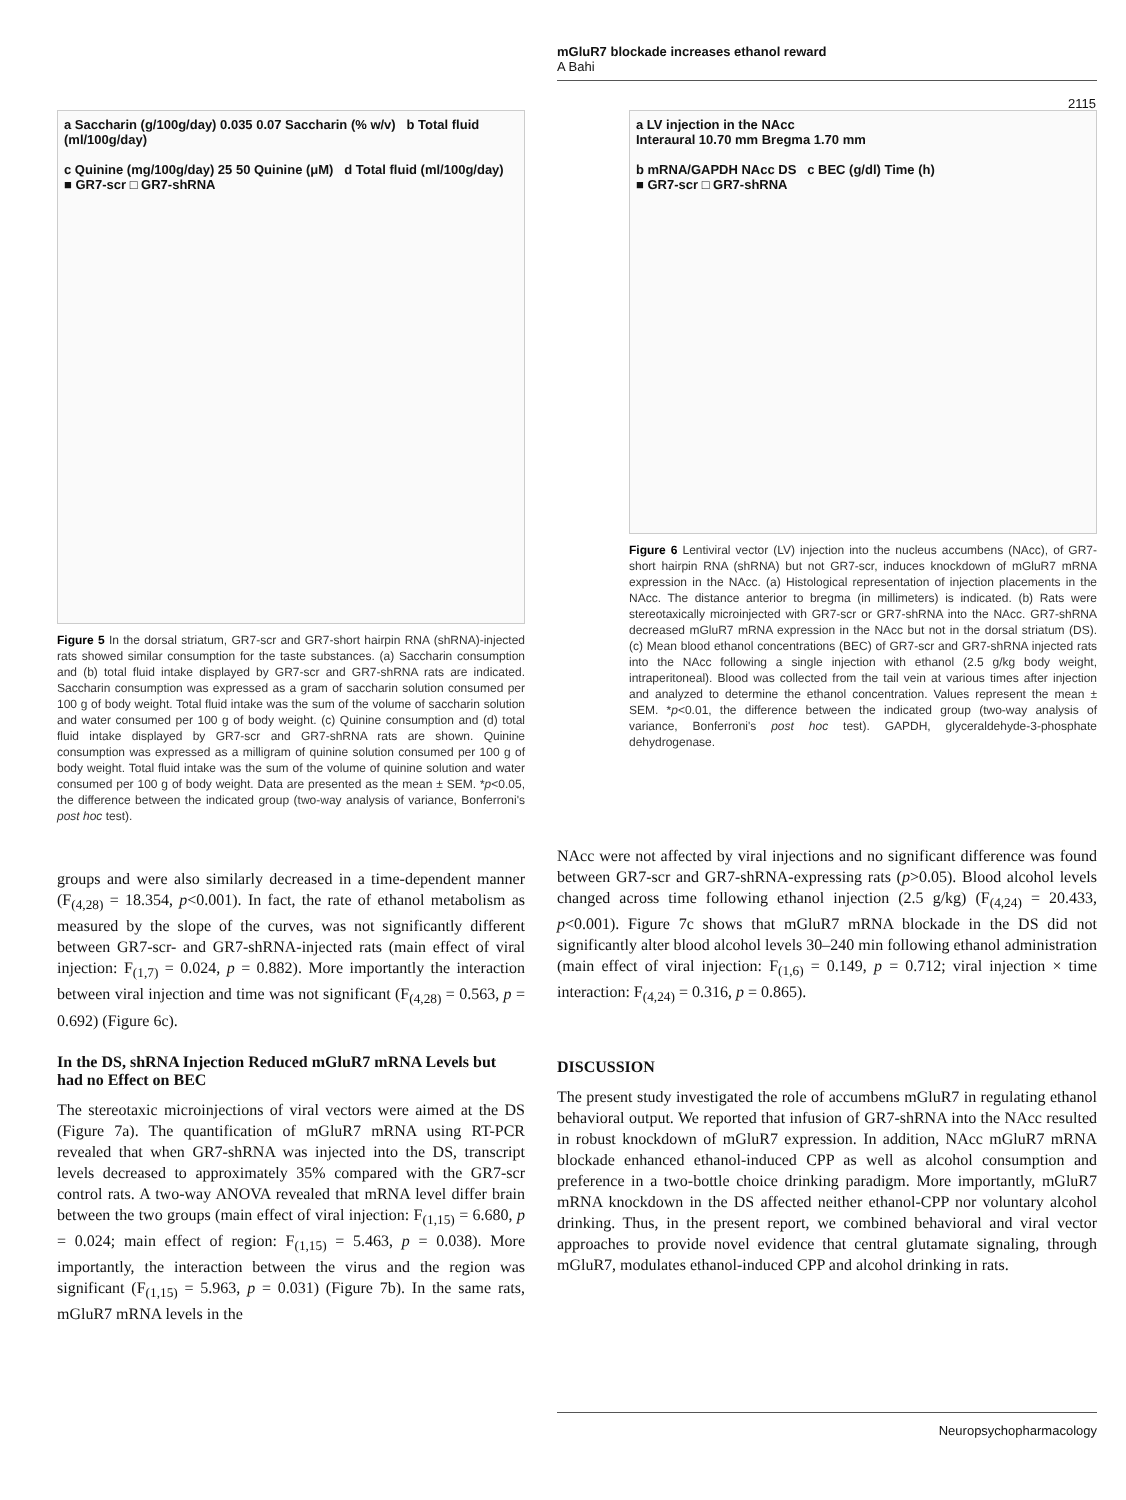mGluR7 blockade increases ethanol reward
A Bahi
2115
a Saccharin (g/100g/day) 0.035 0.07 Saccharin (% w/v) b Total fluid (ml/100g/day)
c Quinine (mg/100g/day) 25 50 Quinine (μM) d Total fluid (ml/100g/day)
■ GR7-scr □ GR7-shRNA
Figure 5 In the dorsal striatum, GR7-scr and GR7-short hairpin RNA (shRNA)-injected rats showed similar consumption for the taste substances. (a) Saccharin consumption and (b) total fluid intake displayed by GR7-scr and GR7-shRNA rats are indicated. Saccharin consumption was expressed as a gram of saccharin solution consumed per 100 g of body weight. Total fluid intake was the sum of the volume of saccharin solution and water consumed per 100 g of body weight. (c) Quinine consumption and (d) total fluid intake displayed by GR7-scr and GR7-shRNA rats are shown. Quinine consumption was expressed as a milligram of quinine solution consumed per 100 g of body weight. Total fluid intake was the sum of the volume of quinine solution and water consumed per 100 g of body weight. Data are presented as the mean ± SEM. *p<0.05, the difference between the indicated group (two-way analysis of variance, Bonferroni's post hoc test).
groups and were also similarly decreased in a time-dependent manner (F<sub>(4,28)</sub> = 18.354, p<0.001). In fact, the rate of ethanol metabolism as measured by the slope of the curves, was not significantly different between GR7-scr- and GR7-shRNA-injected rats (main effect of viral injection: F<sub>(1,7)</sub> = 0.024, p = 0.882). More importantly the interaction between viral injection and time was not significant (F<sub>(4,28)</sub> = 0.563, p = 0.692) (Figure 6c).
In the DS, shRNA Injection Reduced mGluR7 mRNA Levels but had no Effect on BEC
The stereotaxic microinjections of viral vectors were aimed at the DS (Figure 7a). The quantification of mGluR7 mRNA using RT-PCR revealed that when GR7-shRNA was injected into the DS, transcript levels decreased to approximately 35% compared with the GR7-scr control rats. A two-way ANOVA revealed that mRNA level differ brain between the two groups (main effect of viral injection: F<sub>(1,15)</sub> = 6.680, p = 0.024; main effect of region: F<sub>(1,15)</sub> = 5.463, p = 0.038). More importantly, the interaction between the virus and the region was significant (F<sub>(1,15)</sub> = 5.963, p = 0.031) (Figure 7b). In the same rats, mGluR7 mRNA levels in the
a LV injection in the NAcc
Interaural 10.70 mm Bregma 1.70 mm
b mRNA/GAPDH NAcc DS c BEC (g/dl) Time (h)
■ GR7-scr □ GR7-shRNA
Figure 6 Lentiviral vector (LV) injection into the nucleus accumbens (NAcc), of GR7-short hairpin RNA (shRNA) but not GR7-scr, induces knockdown of mGluR7 mRNA expression in the NAcc. (a) Histological representation of injection placements in the NAcc. The distance anterior to bregma (in millimeters) is indicated. (b) Rats were stereotaxically microinjected with GR7-scr or GR7-shRNA into the NAcc. GR7-shRNA decreased mGluR7 mRNA expression in the NAcc but not in the dorsal striatum (DS). (c) Mean blood ethanol concentrations (BEC) of GR7-scr and GR7-shRNA injected rats into the NAcc following a single injection with ethanol (2.5 g/kg body weight, intraperitoneal). Blood was collected from the tail vein at various times after injection and analyzed to determine the ethanol concentration. Values represent the mean ± SEM. *p<0.01, the difference between the indicated group (two-way analysis of variance, Bonferroni's post hoc test). GAPDH, glyceraldehyde-3-phosphate dehydrogenase.
NAcc were not affected by viral injections and no significant difference was found between GR7-scr and GR7-shRNA-expressing rats (p>0.05). Blood alcohol levels changed across time following ethanol injection (2.5 g/kg) (F<sub>(4,24)</sub> = 20.433, p<0.001). Figure 7c shows that mGluR7 mRNA blockade in the DS did not significantly alter blood alcohol levels 30–240 min following ethanol administration (main effect of viral injection: F<sub>(1,6)</sub> = 0.149, p = 0.712; viral injection × time interaction: F<sub>(4,24)</sub> = 0.316, p = 0.865).
DISCUSSION
The present study investigated the role of accumbens mGluR7 in regulating ethanol behavioral output. We reported that infusion of GR7-shRNA into the NAcc resulted in robust knockdown of mGluR7 expression. In addition, NAcc mGluR7 mRNA blockade enhanced ethanol-induced CPP as well as alcohol consumption and preference in a two-bottle choice drinking paradigm. More importantly, mGluR7 mRNA knockdown in the DS affected neither ethanol-CPP nor voluntary alcohol drinking. Thus, in the present report, we combined behavioral and viral vector approaches to provide novel evidence that central glutamate signaling, through mGluR7, modulates ethanol-induced CPP and alcohol drinking in rats.
Neuropsychopharmacology